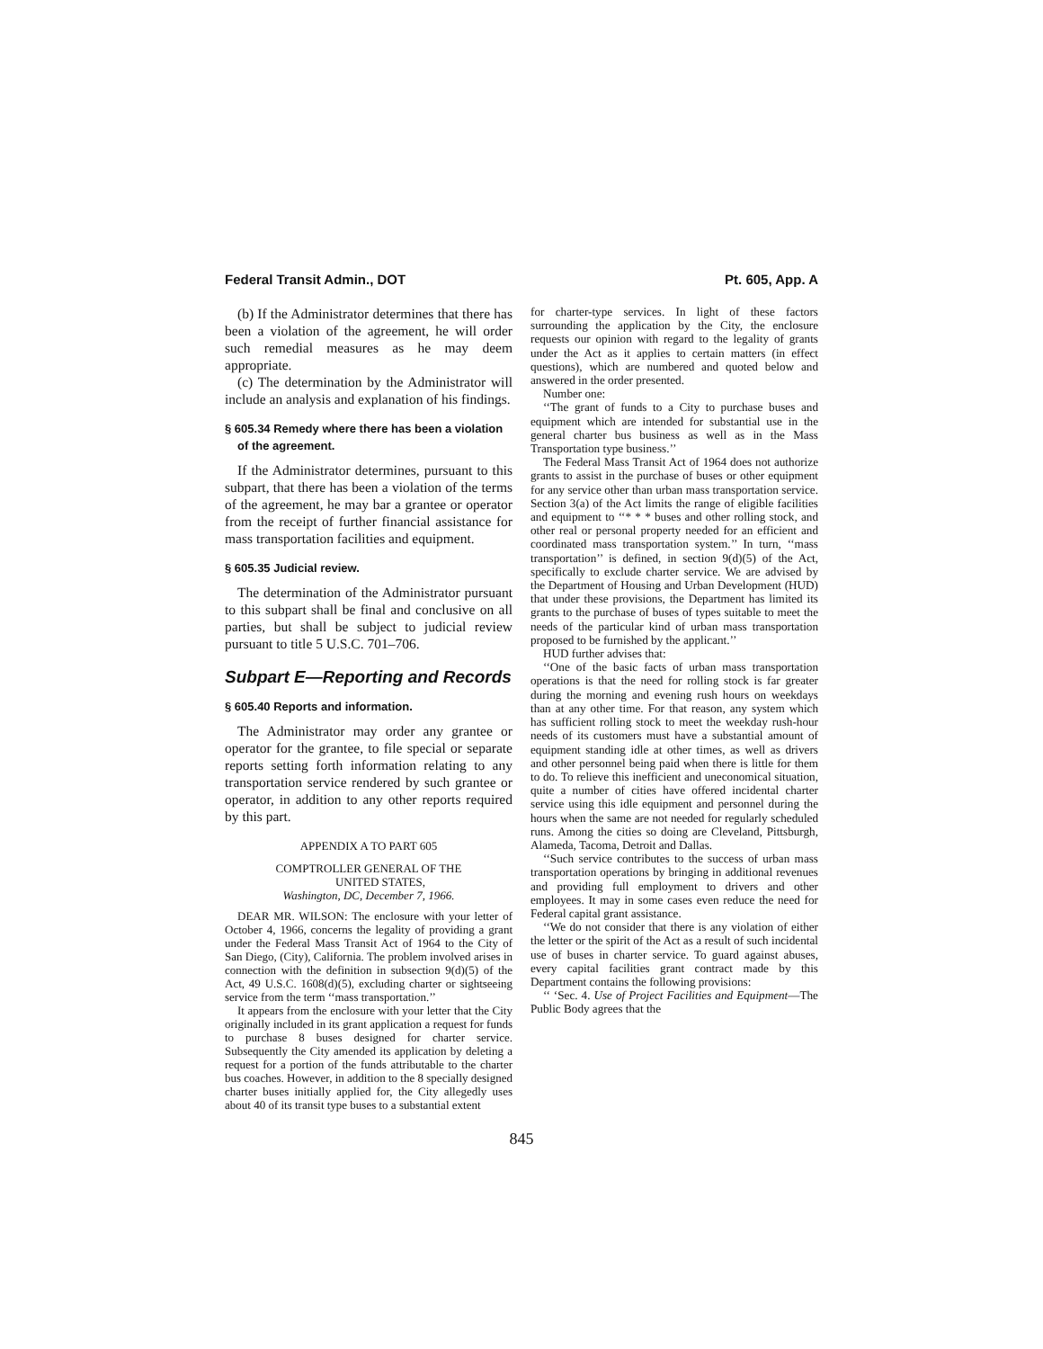Federal Transit Admin., DOT Pt. 605, App. A
(b) If the Administrator determines that there has been a violation of the agreement, he will order such remedial measures as he may deem appropriate.
(c) The determination by the Administrator will include an analysis and explanation of his findings.
§ 605.34 Remedy where there has been a violation of the agreement.
If the Administrator determines, pursuant to this subpart, that there has been a violation of the terms of the agreement, he may bar a grantee or operator from the receipt of further financial assistance for mass transportation facilities and equipment.
§ 605.35 Judicial review.
The determination of the Administrator pursuant to this subpart shall be final and conclusive on all parties, but shall be subject to judicial review pursuant to title 5 U.S.C. 701–706.
Subpart E—Reporting and Records
§ 605.40 Reports and information.
The Administrator may order any grantee or operator for the grantee, to file special or separate reports setting forth information relating to any transportation service rendered by such grantee or operator, in addition to any other reports required by this part.
APPENDIX A TO PART 605
COMPTROLLER GENERAL OF THE
UNITED STATES,
Washington, DC, December 7, 1966.
DEAR MR. WILSON: The enclosure with your letter of October 4, 1966, concerns the legality of providing a grant under the Federal Mass Transit Act of 1964 to the City of San Diego, (City), California. The problem involved arises in connection with the definition in subsection 9(d)(5) of the Act, 49 U.S.C. 1608(d)(5), excluding charter or sightseeing service from the term ‘‘mass transportation.’’
It appears from the enclosure with your letter that the City originally included in its grant application a request for funds to purchase 8 buses designed for charter service. Subsequently the City amended its application by deleting a request for a portion of the funds attributable to the charter bus coaches. However, in addition to the 8 specially designed charter buses initially applied for, the City allegedly uses about 40 of its transit type buses to a substantial extent
for charter-type services. In light of these factors surrounding the application by the City, the enclosure requests our opinion with regard to the legality of grants under the Act as it applies to certain matters (in effect questions), which are numbered and quoted below and answered in the order presented.
Number one:
‘‘The grant of funds to a City to purchase buses and equipment which are intended for substantial use in the general charter bus business as well as in the Mass Transportation type business.’’
The Federal Mass Transit Act of 1964 does not authorize grants to assist in the purchase of buses or other equipment for any service other than urban mass transportation service. Section 3(a) of the Act limits the range of eligible facilities and equipment to ‘‘* * * buses and other rolling stock, and other real or personal property needed for an efficient and coordinated mass transportation system.’’ In turn, ‘‘mass transportation’’ is defined, in section 9(d)(5) of the Act, specifically to exclude charter service. We are advised by the Department of Housing and Urban Development (HUD) that under these provisions, the Department has limited its grants to the purchase of buses of types suitable to meet the needs of the particular kind of urban mass transportation proposed to be furnished by the applicant.’’
HUD further advises that:
‘‘One of the basic facts of urban mass transportation operations is that the need for rolling stock is far greater during the morning and evening rush hours on weekdays than at any other time. For that reason, any system which has sufficient rolling stock to meet the weekday rush-hour needs of its customers must have a substantial amount of equipment standing idle at other times, as well as drivers and other personnel being paid when there is little for them to do. To relieve this inefficient and uneconomical situation, quite a number of cities have offered incidental charter service using this idle equipment and personnel during the hours when the same are not needed for regularly scheduled runs. Among the cities so doing are Cleveland, Pittsburgh, Alameda, Tacoma, Detroit and Dallas.
‘‘Such service contributes to the success of urban mass transportation operations by bringing in additional revenues and providing full employment to drivers and other employees. It may in some cases even reduce the need for Federal capital grant assistance.
‘‘We do not consider that there is any violation of either the letter or the spirit of the Act as a result of such incidental use of buses in charter service. To guard against abuses, every capital facilities grant contract made by this Department contains the following provisions:
‘‘ ‘Sec. 4. Use of Project Facilities and Equipment—The Public Body agrees that the
845